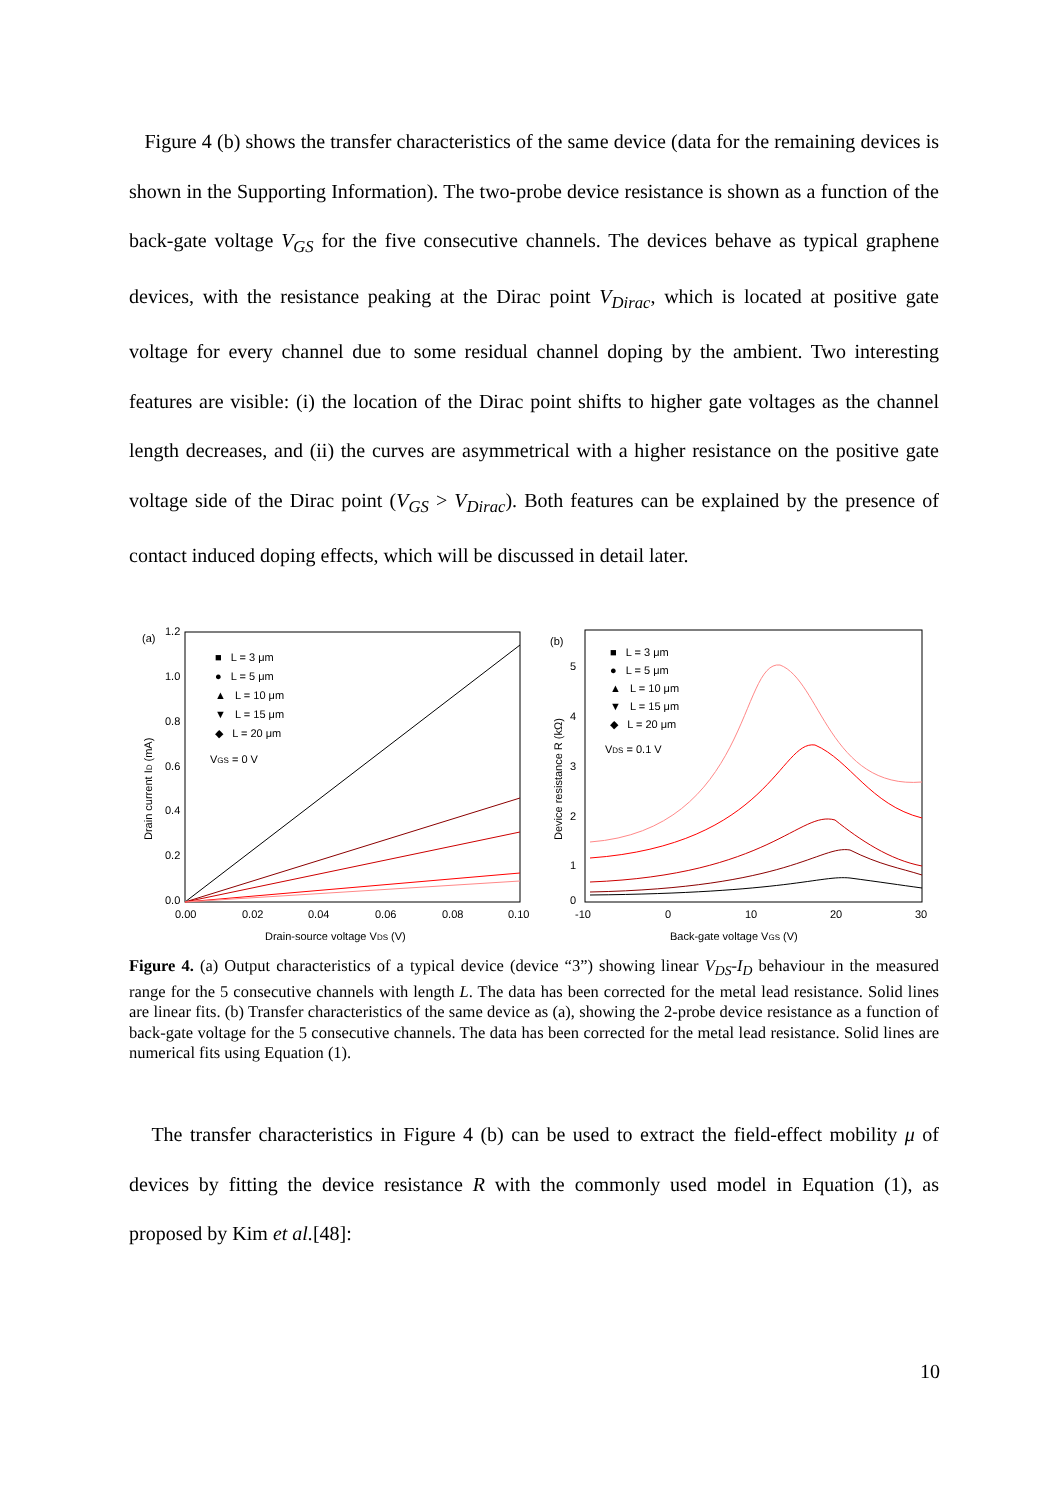Figure 4 (b) shows the transfer characteristics of the same device (data for the remaining devices is shown in the Supporting Information). The two-probe device resistance is shown as a function of the back-gate voltage V<sub>GS</sub> for the five consecutive channels. The devices behave as typical graphene devices, with the resistance peaking at the Dirac point V<sub>Dirac</sub>, which is located at positive gate voltage for every channel due to some residual channel doping by the ambient. Two interesting features are visible: (i) the location of the Dirac point shifts to higher gate voltages as the channel length decreases, and (ii) the curves are asymmetrical with a higher resistance on the positive gate voltage side of the Dirac point (V<sub>GS</sub> > V<sub>Dirac</sub>). Both features can be explained by the presence of contact induced doping effects, which will be discussed in detail later.
(a)
1.2
1.0
0.8
0.6
0.4
0.2
0.0
0.00
0.02
0.04
0.06
0.08
0.10
Drain-source voltage VDS (V)
Drain current ID (mA)
■ L = 3 μm
● L = 5 μm
▲ L = 10 μm
▼ L = 15 μm
◆ L = 20 μm
VGS = 0 V
(b)
5
4
3
2
1
0
-10
0
10
20
30
Back-gate voltage VGS (V)
Device resistance R (kΩ)
■ L = 3 μm
● L = 5 μm
▲ L = 10 μm
▼ L = 15 μm
◆ L = 20 μm
VDS = 0.1 V
Figure 4. (a) Output characteristics of a typical device (device “3”) showing linear V<sub>DS</sub>-I<sub>D</sub> behaviour in the measured range for the 5 consecutive channels with length L. The data has been corrected for the metal lead resistance. Solid lines are linear fits. (b) Transfer characteristics of the same device as (a), showing the 2-probe device resistance as a function of back-gate voltage for the 5 consecutive channels. The data has been corrected for the metal lead resistance. Solid lines are numerical fits using Equation (1).
The transfer characteristics in Figure 4 (b) can be used to extract the field-effect mobility μ of devices by fitting the device resistance R with the commonly used model in Equation (1), as proposed by Kim et al.[48]:
10